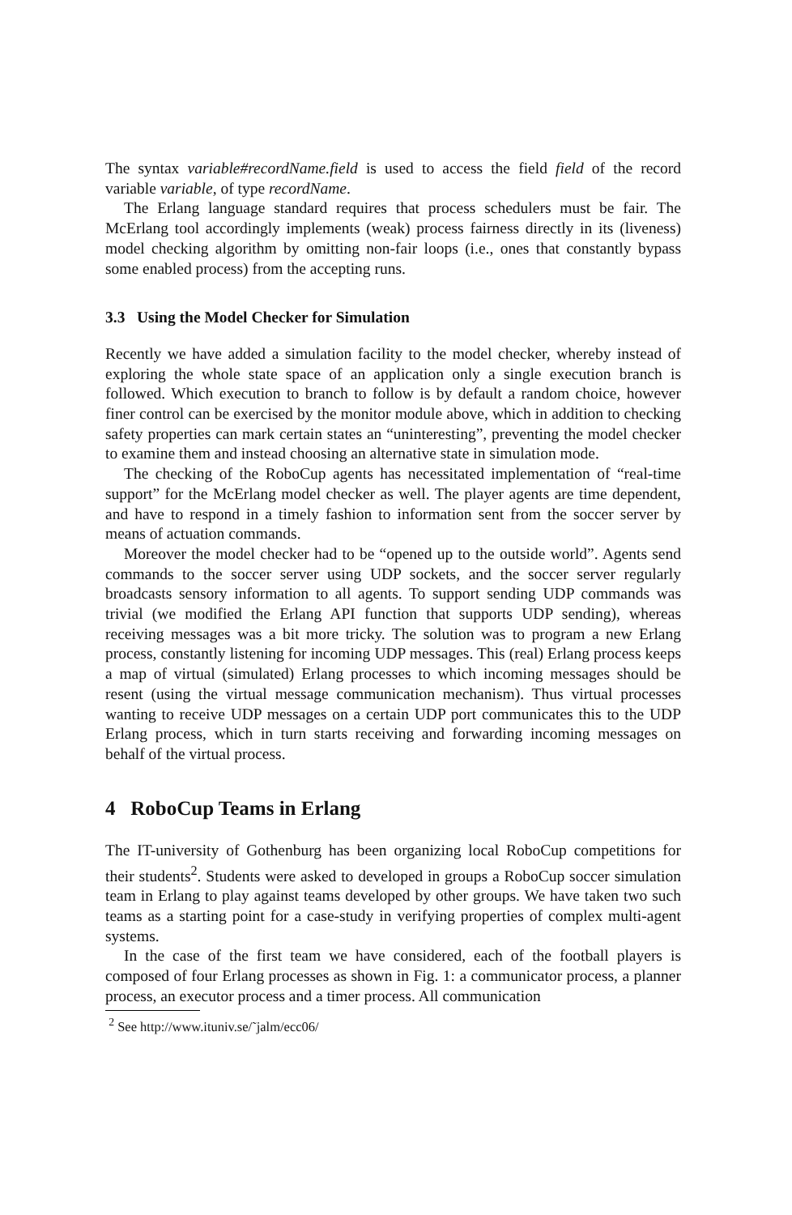The syntax variable#recordName.field is used to access the field field of the record variable variable, of type recordName.
The Erlang language standard requires that process schedulers must be fair. The McErlang tool accordingly implements (weak) process fairness directly in its (liveness) model checking algorithm by omitting non-fair loops (i.e., ones that constantly bypass some enabled process) from the accepting runs.
3.3 Using the Model Checker for Simulation
Recently we have added a simulation facility to the model checker, whereby instead of exploring the whole state space of an application only a single execution branch is followed. Which execution to branch to follow is by default a random choice, however finer control can be exercised by the monitor module above, which in addition to checking safety properties can mark certain states an “uninteresting”, preventing the model checker to examine them and instead choosing an alternative state in simulation mode.
The checking of the RoboCup agents has necessitated implementation of “real-time support” for the McErlang model checker as well. The player agents are time dependent, and have to respond in a timely fashion to information sent from the soccer server by means of actuation commands.
Moreover the model checker had to be “opened up to the outside world”. Agents send commands to the soccer server using UDP sockets, and the soccer server regularly broadcasts sensory information to all agents. To support sending UDP commands was trivial (we modified the Erlang API function that supports UDP sending), whereas receiving messages was a bit more tricky. The solution was to program a new Erlang process, constantly listening for incoming UDP messages. This (real) Erlang process keeps a map of virtual (simulated) Erlang processes to which incoming messages should be resent (using the virtual message communication mechanism). Thus virtual processes wanting to receive UDP messages on a certain UDP port communicates this to the UDP Erlang process, which in turn starts receiving and forwarding incoming messages on behalf of the virtual process.
4 RoboCup Teams in Erlang
The IT-university of Gothenburg has been organizing local RoboCup competitions for their students<sup>2</sup>. Students were asked to developed in groups a RoboCup soccer simulation team in Erlang to play against teams developed by other groups. We have taken two such teams as a starting point for a case-study in verifying properties of complex multi-agent systems.
In the case of the first team we have considered, each of the football players is composed of four Erlang processes as shown in Fig. 1: a communicator process, a planner process, an executor process and a timer process. All communication
<sup>2</sup> See http://www.ituniv.se/˜jalm/ecc06/